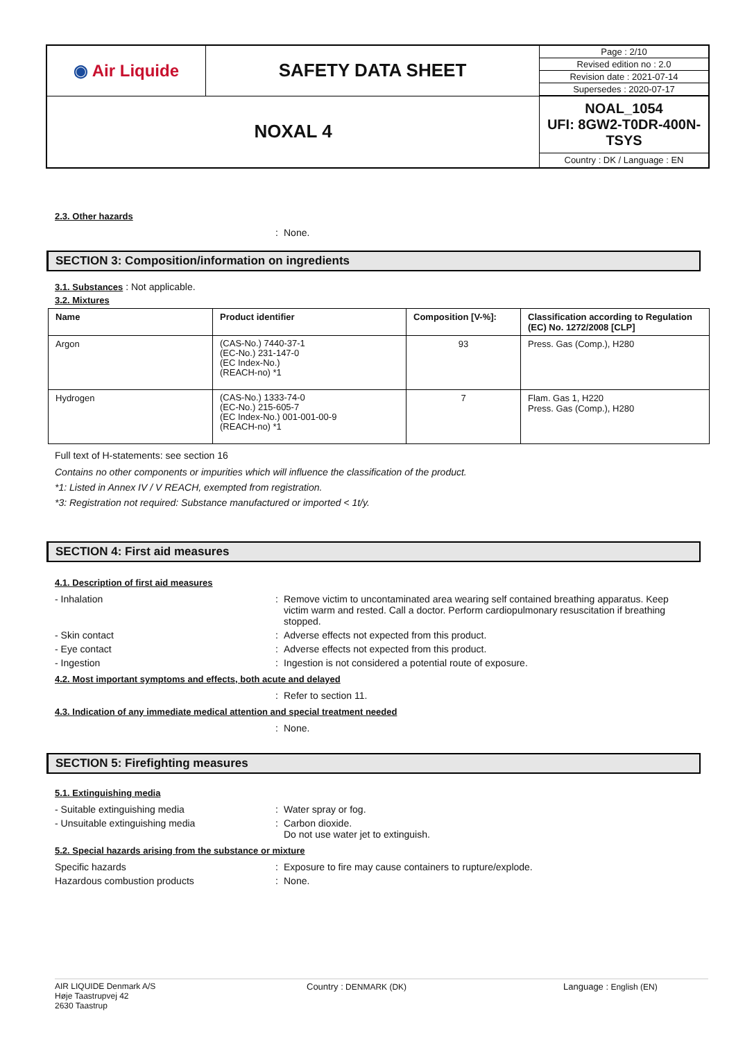| ◉ Air Liquide | SAFETY DATA SHEET | Page : 2/10 |
| | | Revised edition no : 2.0 |
| | | Revision date : 2021-07-14 |
| | | Supersedes : 2020-07-17 |
| NOXAL 4 | | NOAL_1054 UFI: 8GW2-T0DR-400N-TSYS |
| | | Country : DK / Language : EN |
2.3. Other hazards
: None.
SECTION 3: Composition/information on ingredients
3.1. Substances : Not applicable.
3.2. Mixtures
| Name | Product identifier | Composition [V-%]: | Classification according to Regulation (EC) No. 1272/2008 [CLP] |
| --- | --- | --- | --- |
| Argon | (CAS-No.) 7440-37-1 (EC-No.) 231-147-0 (EC Index-No.) (REACH-no) *1 | 93 | Press. Gas (Comp.), H280 |
| Hydrogen | (CAS-No.) 1333-74-0 (EC-No.) 215-605-7 (EC Index-No.) 001-001-00-9 (REACH-no) *1 | 7 | Flam. Gas 1, H220 Press. Gas (Comp.), H280 |
Full text of H-statements: see section 16
Contains no other components or impurities which will influence the classification of the product.
*1: Listed in Annex IV / V REACH, exempted from registration.
*3: Registration not required: Substance manufactured or imported < 1t/y.
SECTION 4: First aid measures
4.1. Description of first aid measures
- Inhalation : Remove victim to uncontaminated area wearing self contained breathing apparatus. Keep victim warm and rested. Call a doctor. Perform cardiopulmonary resuscitation if breathing stopped.
- Skin contact : Adverse effects not expected from this product.
- Eye contact : Adverse effects not expected from this product.
- Ingestion : Ingestion is not considered a potential route of exposure.
4.2. Most important symptoms and effects, both acute and delayed
: Refer to section 11.
4.3. Indication of any immediate medical attention and special treatment needed
: None.
SECTION 5: Firefighting measures
5.1. Extinguishing media
- Suitable extinguishing media : Water spray or fog.
- Unsuitable extinguishing media : Carbon dioxide.
Do not use water jet to extinguish.
5.2. Special hazards arising from the substance or mixture
Specific hazards : Exposure to fire may cause containers to rupture/explode.
Hazardous combustion products : None.
AIR LIQUIDE Denmark A/S
Høje Taastrupvej 42
2630 Taastrup
Country : DENMARK (DK) Language : English (EN)